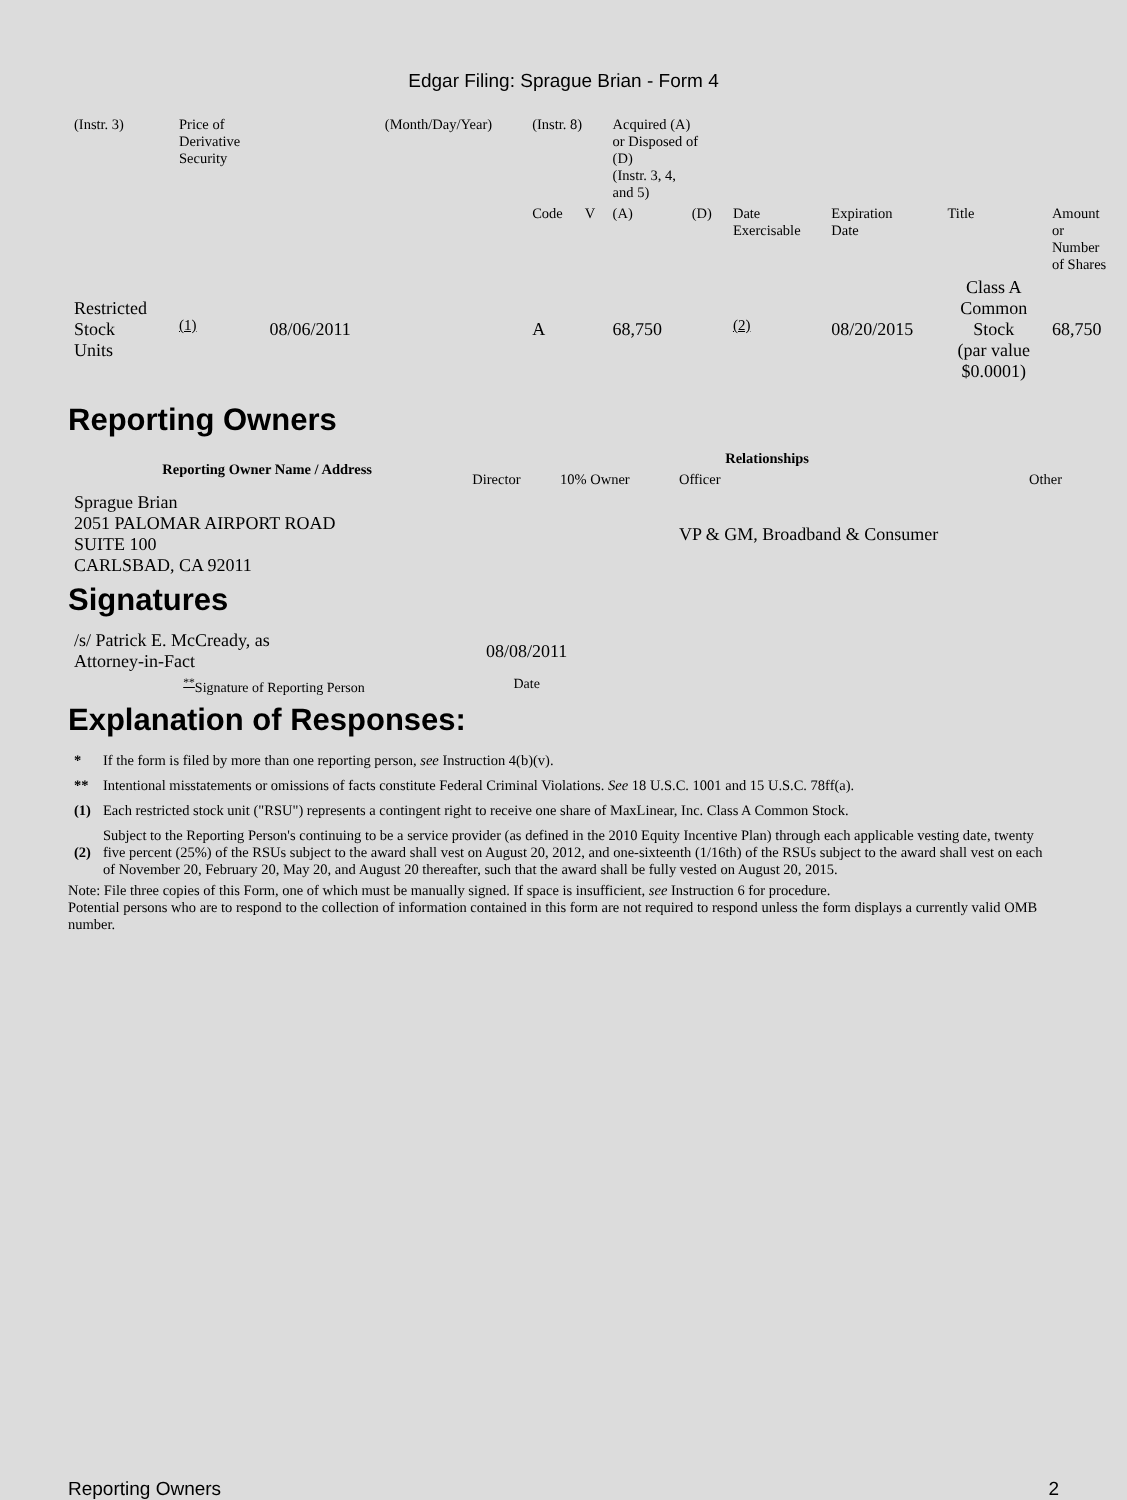Edgar Filing: Sprague Brian - Form 4
| (Instr. 3) | Price of Derivative Security | | (Month/Day/Year) | (Instr. 8) | | Acquired (A) or Disposed of (D) (Instr. 3, 4, and 5) | | | | | |
| | | | | Code | V | (A) | (D) | Date Exercisable | Expiration Date | Title | Amount or Number of Shares |
| Restricted Stock Units | <sup>(1)</sup> | 08/06/2011 | | A | | 68,750 | | <sup>(2)</sup> | 08/20/2015 | Class A Common Stock (par value $0.0001) | 68,750 |
Reporting Owners
| Reporting Owner Name / Address | Relationships | | | |
| --- | --- | --- | --- | --- |
| | Director | 10% Owner | Officer | Other |
| Sprague Brian 2051 PALOMAR AIRPORT ROAD SUITE 100 CARLSBAD, CA 92011 | | | VP & GM, Broadband & Consumer | |
Signatures
| /s/ Patrick E. McCready, as Attorney-in-Fact | 08/08/2011 |
| <sup>**</sup> Signature of Reporting Person | Date |
Explanation of Responses:
| * | If the form is filed by more than one reporting person, see Instruction 4(b)(v). |
| ** | Intentional misstatements or omissions of facts constitute Federal Criminal Violations. See 18 U.S.C. 1001 and 15 U.S.C. 78ff(a). |
| (1) | Each restricted stock unit ("RSU") represents a contingent right to receive one share of MaxLinear, Inc. Class A Common Stock. |
| (2) | Subject to the Reporting Person's continuing to be a service provider (as defined in the 2010 Equity Incentive Plan) through each applicable vesting date, twenty five percent (25%) of the RSUs subject to the award shall vest on August 20, 2012, and one-sixteenth (1/16th) of the RSUs subject to the award shall vest on each of November 20, February 20, May 20, and August 20 thereafter, such that the award shall be fully vested on August 20, 2015. |
Note: File three copies of this Form, one of which must be manually signed. If space is insufficient, see Instruction 6 for procedure.
Potential persons who are to respond to the collection of information contained in this form are not required to respond unless the form displays a currently valid OMB number.
Reporting Owners 2